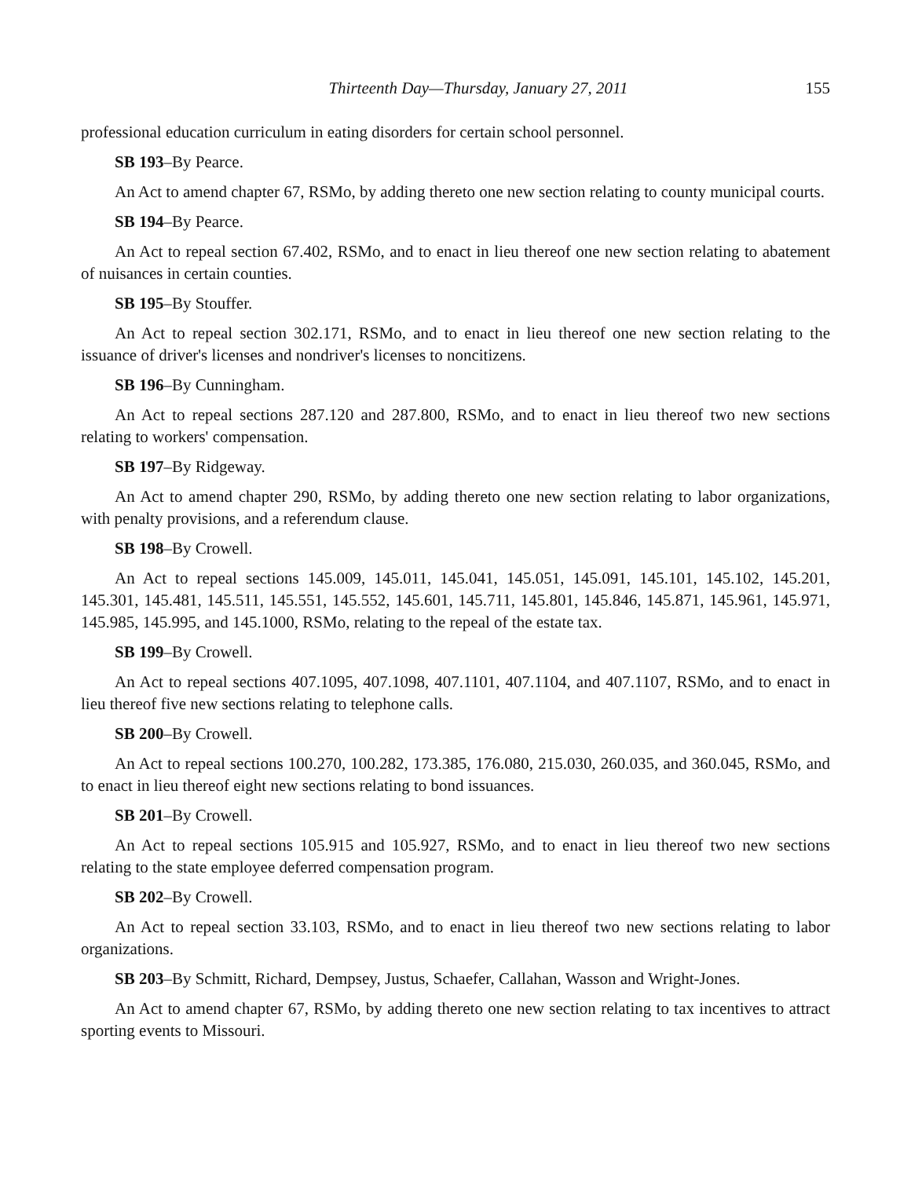Thirteenth Day—Thursday, January 27, 2011 155
professional education curriculum in eating disorders for certain school personnel.
SB 193–By Pearce.
An Act to amend chapter 67, RSMo, by adding thereto one new section relating to county municipal courts.
SB 194–By Pearce.
An Act to repeal section 67.402, RSMo, and to enact in lieu thereof one new section relating to abatement of nuisances in certain counties.
SB 195–By Stouffer.
An Act to repeal section 302.171, RSMo, and to enact in lieu thereof one new section relating to the issuance of driver's licenses and nondriver's licenses to noncitizens.
SB 196–By Cunningham.
An Act to repeal sections 287.120 and 287.800, RSMo, and to enact in lieu thereof two new sections relating to workers' compensation.
SB 197–By Ridgeway.
An Act to amend chapter 290, RSMo, by adding thereto one new section relating to labor organizations, with penalty provisions, and a referendum clause.
SB 198–By Crowell.
An Act to repeal sections 145.009, 145.011, 145.041, 145.051, 145.091, 145.101, 145.102, 145.201, 145.301, 145.481, 145.511, 145.551, 145.552, 145.601, 145.711, 145.801, 145.846, 145.871, 145.961, 145.971, 145.985, 145.995, and 145.1000, RSMo, relating to the repeal of the estate tax.
SB 199–By Crowell.
An Act to repeal sections 407.1095, 407.1098, 407.1101, 407.1104, and 407.1107, RSMo, and to enact in lieu thereof five new sections relating to telephone calls.
SB 200–By Crowell.
An Act to repeal sections 100.270, 100.282, 173.385, 176.080, 215.030, 260.035, and 360.045, RSMo, and to enact in lieu thereof eight new sections relating to bond issuances.
SB 201–By Crowell.
An Act to repeal sections 105.915 and 105.927, RSMo, and to enact in lieu thereof two new sections relating to the state employee deferred compensation program.
SB 202–By Crowell.
An Act to repeal section 33.103, RSMo, and to enact in lieu thereof two new sections relating to labor organizations.
SB 203–By Schmitt, Richard, Dempsey, Justus, Schaefer, Callahan, Wasson and Wright-Jones.
An Act to amend chapter 67, RSMo, by adding thereto one new section relating to tax incentives to attract sporting events to Missouri.